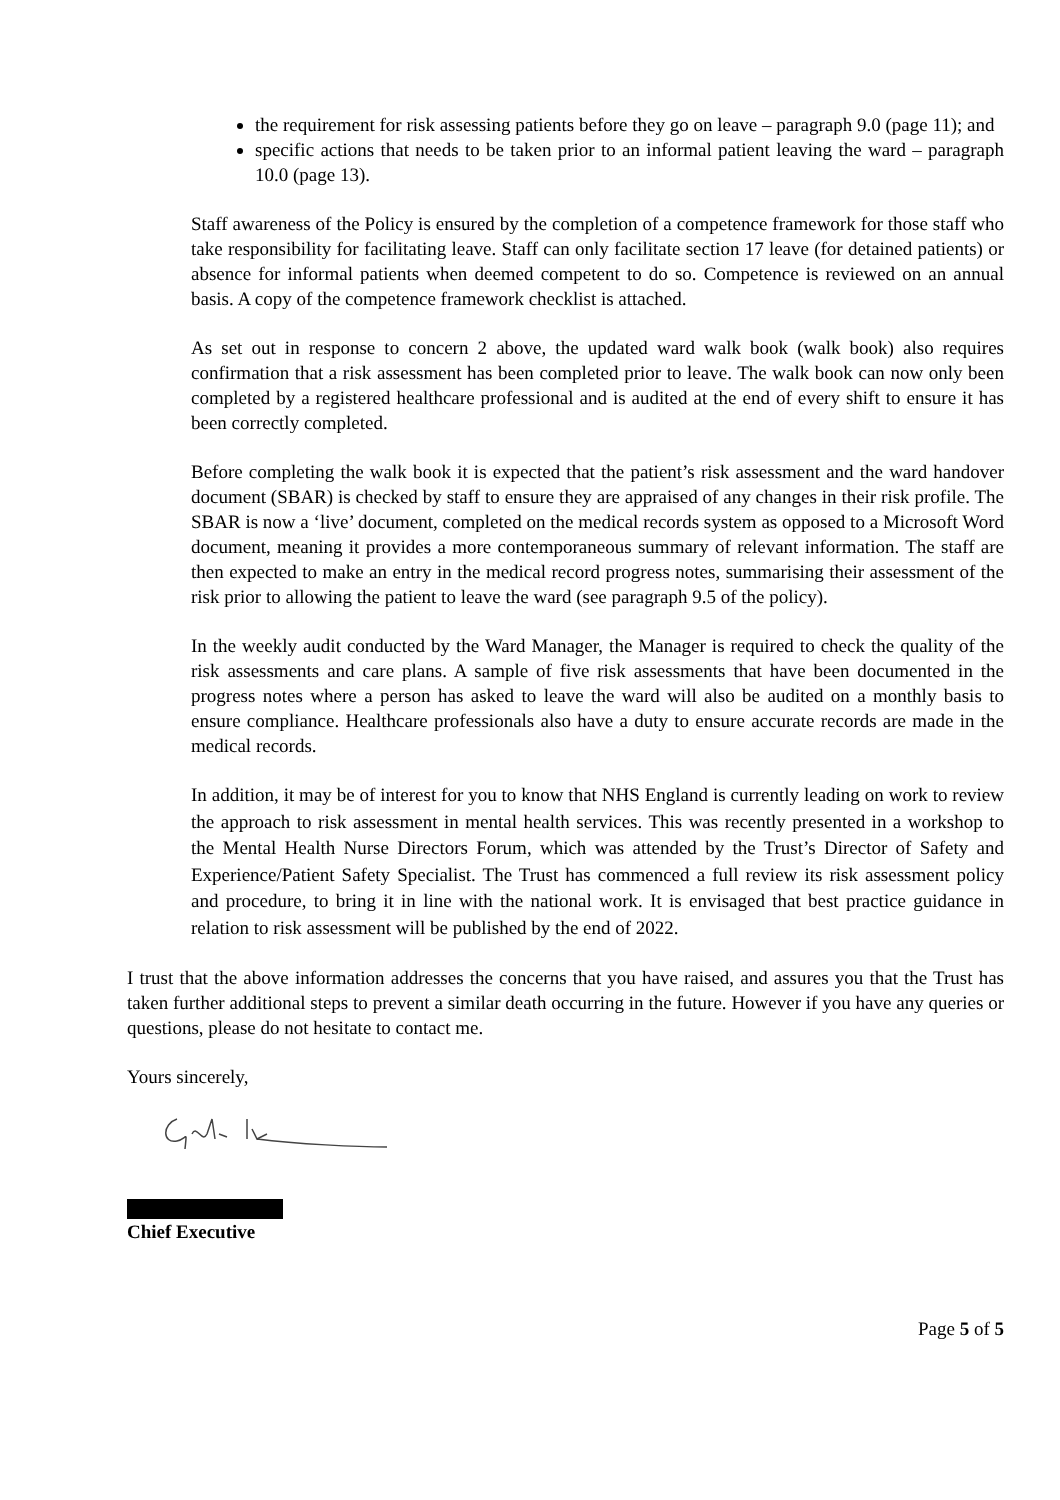the requirement for risk assessing patients before they go on leave – paragraph 9.0 (page 11); and
specific actions that needs to be taken prior to an informal patient leaving the ward – paragraph 10.0 (page 13).
Staff awareness of the Policy is ensured by the completion of a competence framework for those staff who take responsibility for facilitating leave. Staff can only facilitate section 17 leave (for detained patients) or absence for informal patients when deemed competent to do so. Competence is reviewed on an annual basis. A copy of the competence framework checklist is attached.
As set out in response to concern 2 above, the updated ward walk book (walk book) also requires confirmation that a risk assessment has been completed prior to leave. The walk book can now only been completed by a registered healthcare professional and is audited at the end of every shift to ensure it has been correctly completed.
Before completing the walk book it is expected that the patient’s risk assessment and the ward handover document (SBAR) is checked by staff to ensure they are appraised of any changes in their risk profile. The SBAR is now a ‘live’ document, completed on the medical records system as opposed to a Microsoft Word document, meaning it provides a more contemporaneous summary of relevant information. The staff are then expected to make an entry in the medical record progress notes, summarising their assessment of the risk prior to allowing the patient to leave the ward (see paragraph 9.5 of the policy).
In the weekly audit conducted by the Ward Manager, the Manager is required to check the quality of the risk assessments and care plans. A sample of five risk assessments that have been documented in the progress notes where a person has asked to leave the ward will also be audited on a monthly basis to ensure compliance. Healthcare professionals also have a duty to ensure accurate records are made in the medical records.
In addition, it may be of interest for you to know that NHS England is currently leading on work to review the approach to risk assessment in mental health services. This was recently presented in a workshop to the Mental Health Nurse Directors Forum, which was attended by the Trust’s Director of Safety and Experience/Patient Safety Specialist. The Trust has commenced a full review its risk assessment policy and procedure, to bring it in line with the national work. It is envisaged that best practice guidance in relation to risk assessment will be published by the end of 2022.
I trust that the above information addresses the concerns that you have raised, and assures you that the Trust has taken further additional steps to prevent a similar death occurring in the future. However if you have any queries or questions, please do not hesitate to contact me.
Yours sincerely,
Chief Executive
Page 5 of 5